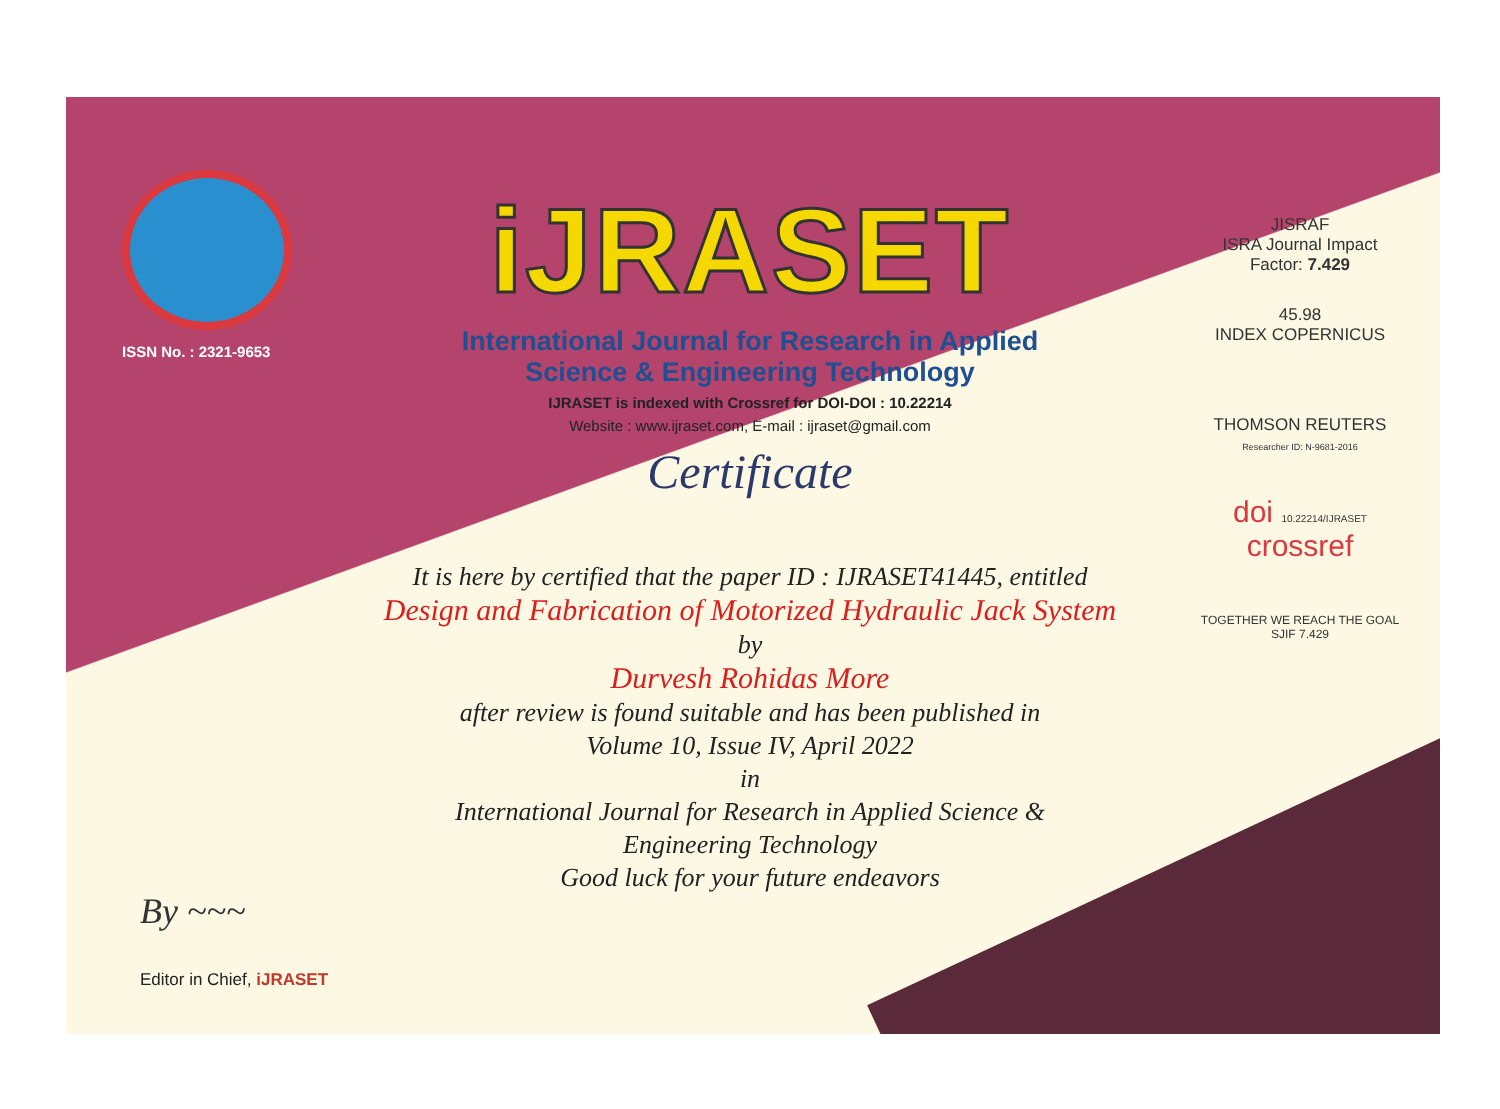ISSN No. : 2321-9653
iJRASET
International Journal for Research in Applied
Science & Engineering Technology
IJRASET is indexed with Crossref for DOI-DOI : 10.22214
Website : www.ijraset.com, E-mail : ijraset@gmail.com
Certificate
It is here by certified that the paper ID : IJRASET41445, entitled
Design and Fabrication of Motorized Hydraulic Jack System
by
Durvesh Rohidas More
after review is found suitable and has been published in
Volume 10, Issue IV, April 2022
in
International Journal for Research in Applied Science &
Engineering Technology
Good luck for your future endeavors
JISRAF
ISRA Journal Impact
Factor: 7.429
45.98
INDEX COPERNICUS
THOMSON REUTERS
Researcher ID: N-9681-2016
doi 10.22214/IJRASET
crossref
TOGETHER WE REACH THE GOAL
SJIF 7.429
By ~~~
Editor in Chief, iJRASET